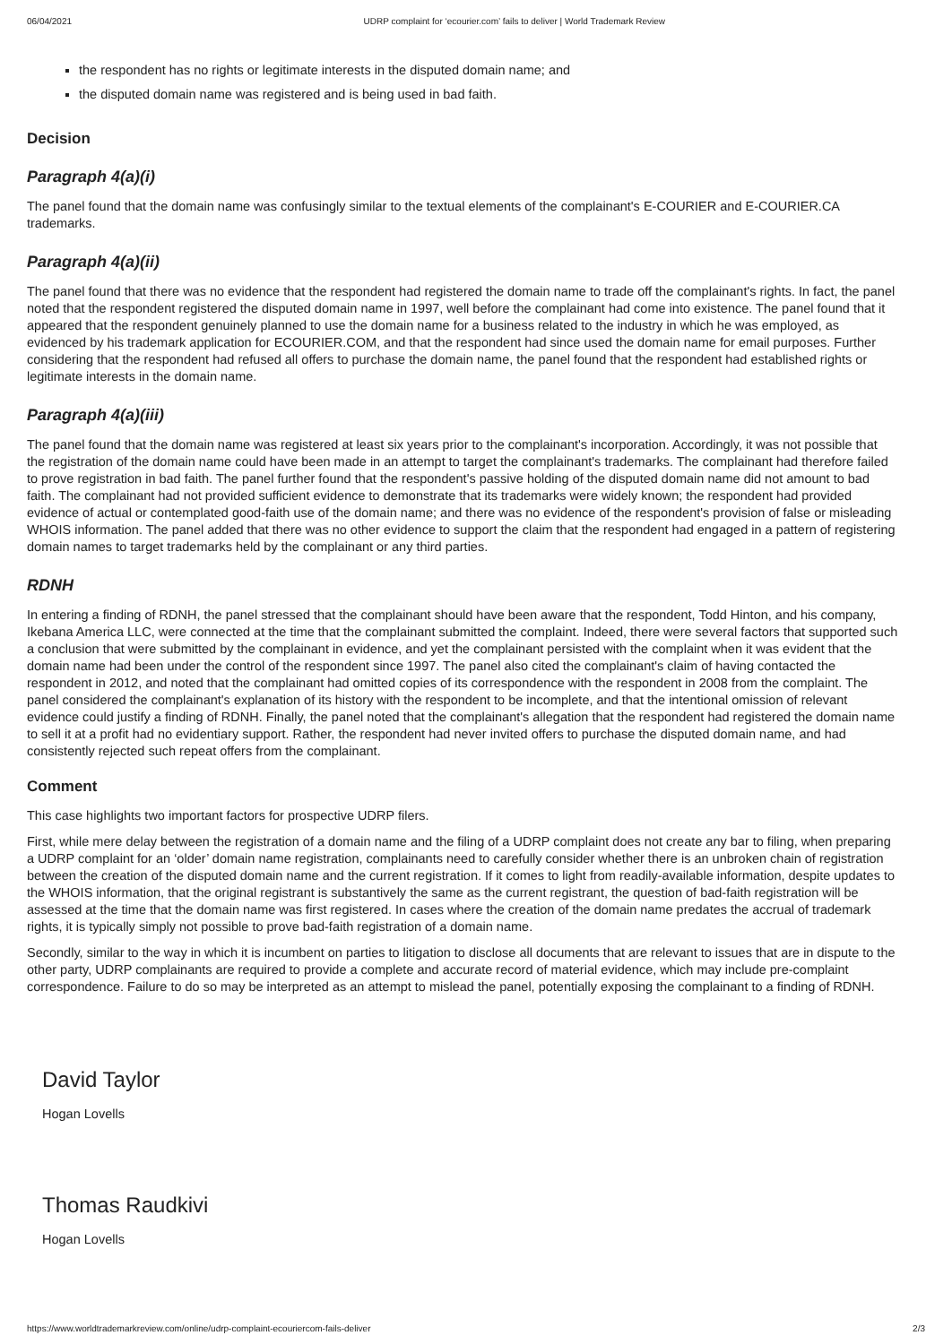06/04/2021 UDRP complaint for ‘ecourier.com’ fails to deliver | World Trademark Review
the respondent has no rights or legitimate interests in the disputed domain name; and
the disputed domain name was registered and is being used in bad faith.
Decision
Paragraph 4(a)(i)
The panel found that the domain name was confusingly similar to the textual elements of the complainant's E-COURIER and E-COURIER.CA trademarks.
Paragraph 4(a)(ii)
The panel found that there was no evidence that the respondent had registered the domain name to trade off the complainant's rights. In fact, the panel noted that the respondent registered the disputed domain name in 1997, well before the complainant had come into existence. The panel found that it appeared that the respondent genuinely planned to use the domain name for a business related to the industry in which he was employed, as evidenced by his trademark application for ECOURIER.COM, and that the respondent had since used the domain name for email purposes. Further considering that the respondent had refused all offers to purchase the domain name, the panel found that the respondent had established rights or legitimate interests in the domain name.
Paragraph 4(a)(iii)
The panel found that the domain name was registered at least six years prior to the complainant's incorporation. Accordingly, it was not possible that the registration of the domain name could have been made in an attempt to target the complainant's trademarks. The complainant had therefore failed to prove registration in bad faith. The panel further found that the respondent's passive holding of the disputed domain name did not amount to bad faith. The complainant had not provided sufficient evidence to demonstrate that its trademarks were widely known; the respondent had provided evidence of actual or contemplated good-faith use of the domain name; and there was no evidence of the respondent's provision of false or misleading WHOIS information. The panel added that there was no other evidence to support the claim that the respondent had engaged in a pattern of registering domain names to target trademarks held by the complainant or any third parties.
RDNH
In entering a finding of RDNH, the panel stressed that the complainant should have been aware that the respondent, Todd Hinton, and his company, Ikebana America LLC, were connected at the time that the complainant submitted the complaint. Indeed, there were several factors that supported such a conclusion that were submitted by the complainant in evidence, and yet the complainant persisted with the complaint when it was evident that the domain name had been under the control of the respondent since 1997. The panel also cited the complainant's claim of having contacted the respondent in 2012, and noted that the complainant had omitted copies of its correspondence with the respondent in 2008 from the complaint. The panel considered the complainant's explanation of its history with the respondent to be incomplete, and that the intentional omission of relevant evidence could justify a finding of RDNH. Finally, the panel noted that the complainant's allegation that the respondent had registered the domain name to sell it at a profit had no evidentiary support. Rather, the respondent had never invited offers to purchase the disputed domain name, and had consistently rejected such repeat offers from the complainant.
Comment
This case highlights two important factors for prospective UDRP filers.
First, while mere delay between the registration of a domain name and the filing of a UDRP complaint does not create any bar to filing, when preparing a UDRP complaint for an ‘older’ domain name registration, complainants need to carefully consider whether there is an unbroken chain of registration between the creation of the disputed domain name and the current registration. If it comes to light from readily-available information, despite updates to the WHOIS information, that the original registrant is substantively the same as the current registrant, the question of bad-faith registration will be assessed at the time that the domain name was first registered. In cases where the creation of the domain name predates the accrual of trademark rights, it is typically simply not possible to prove bad-faith registration of a domain name.
Secondly, similar to the way in which it is incumbent on parties to litigation to disclose all documents that are relevant to issues that are in dispute to the other party, UDRP complainants are required to provide a complete and accurate record of material evidence, which may include pre-complaint correspondence. Failure to do so may be interpreted as an attempt to mislead the panel, potentially exposing the complainant to a finding of RDNH.
David Taylor
Hogan Lovells
Thomas Raudkivi
Hogan Lovells
https://www.worldtrademarkreview.com/online/udrp-complaint-ecouriercom-fails-deliver 2/3